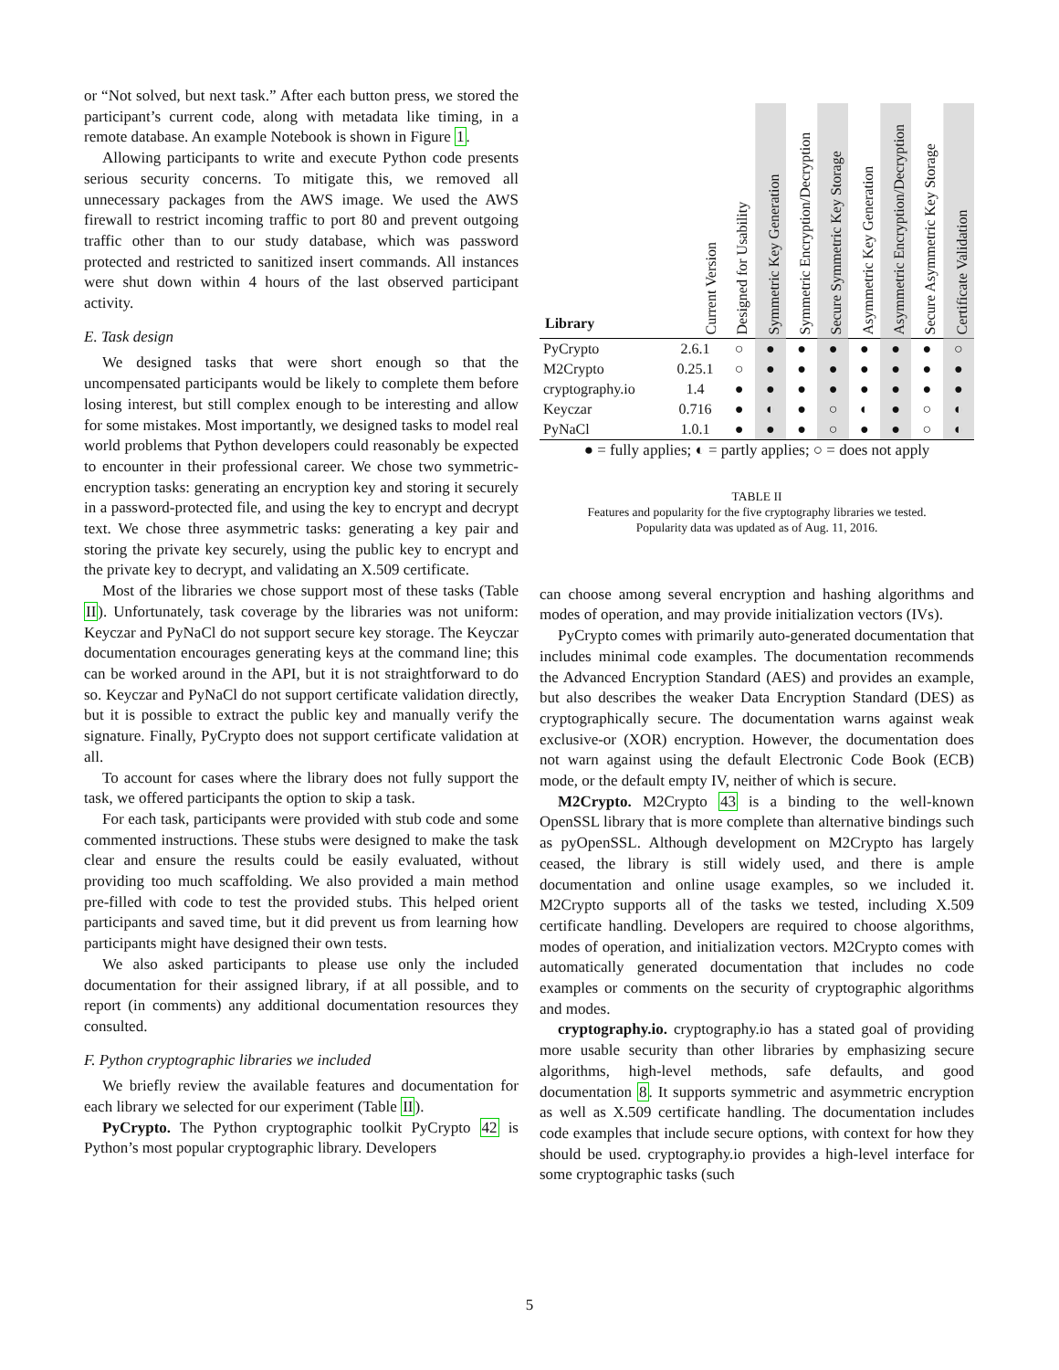or “Not solved, but next task.” After each button press, we stored the participant’s current code, along with metadata like timing, in a remote database. An example Notebook is shown in Figure 1.
Allowing participants to write and execute Python code presents serious security concerns. To mitigate this, we removed all unnecessary packages from the AWS image. We used the AWS firewall to restrict incoming traffic to port 80 and prevent outgoing traffic other than to our study database, which was password protected and restricted to sanitized insert commands. All instances were shut down within 4 hours of the last observed participant activity.
E. Task design
We designed tasks that were short enough so that the uncompensated participants would be likely to complete them before losing interest, but still complex enough to be interesting and allow for some mistakes. Most importantly, we designed tasks to model real world problems that Python developers could reasonably be expected to encounter in their professional career. We chose two symmetric-encryption tasks: generating an encryption key and storing it securely in a password-protected file, and using the key to encrypt and decrypt text. We chose three asymmetric tasks: generating a key pair and storing the private key securely, using the public key to encrypt and the private key to decrypt, and validating an X.509 certificate.
Most of the libraries we chose support most of these tasks (Table II). Unfortunately, task coverage by the libraries was not uniform: Keyczar and PyNaCl do not support secure key storage. The Keyczar documentation encourages generating keys at the command line; this can be worked around in the API, but it is not straightforward to do so. Keyczar and PyNaCl do not support certificate validation directly, but it is possible to extract the public key and manually verify the signature. Finally, PyCrypto does not support certificate validation at all.
To account for cases where the library does not fully support the task, we offered participants the option to skip a task.
For each task, participants were provided with stub code and some commented instructions. These stubs were designed to make the task clear and ensure the results could be easily evaluated, without providing too much scaffolding. We also provided a main method pre-filled with code to test the provided stubs. This helped orient participants and saved time, but it did prevent us from learning how participants might have designed their own tests.
We also asked participants to please use only the included documentation for their assigned library, if at all possible, and to report (in comments) any additional documentation resources they consulted.
F. Python cryptographic libraries we included
We briefly review the available features and documentation for each library we selected for our experiment (Table II).
PyCrypto. The Python cryptographic toolkit PyCrypto 42 is Python’s most popular cryptographic library. Developers
| Library | Current Version | Designed for Usability | Symmetric Key Generation | Symmetric Encryption/Decryption | Secure Symmetric Key Storage | Asymmetric Key Generation | Asymmetric Encryption/Decryption | Secure Asymmetric Key Storage | Certificate Validation |
| --- | --- | --- | --- | --- | --- | --- | --- | --- | --- |
| PyCrypto | 2.6.1 | ○ | ● | ● | ● | ● | ● | ● | ○ |
| M2Crypto | 0.25.1 | ○ | ● | ● | ● | ● | ● | ● | ● |
| cryptography.io | 1.4 | ● | ● | ● | ● | ● | ● | ● | ● |
| Keyczar | 0.716 | ● | ◐ | ● | ○ | ◐ | ● | ○ | ◐ |
| PyNaCl | 1.0.1 | ● | ● | ● | ○ | ● | ● | ○ | ◐ |
● = fully applies; ◐ = partly applies; ○ = does not apply
TABLE II
Features and popularity for the five cryptography libraries we tested.
Popularity data was updated as of Aug. 11, 2016.
can choose among several encryption and hashing algorithms and modes of operation, and may provide initialization vectors (IVs).
PyCrypto comes with primarily auto-generated documentation that includes minimal code examples. The documentation recommends the Advanced Encryption Standard (AES) and provides an example, but also describes the weaker Data Encryption Standard (DES) as cryptographically secure. The documentation warns against weak exclusive-or (XOR) encryption. However, the documentation does not warn against using the default Electronic Code Book (ECB) mode, or the default empty IV, neither of which is secure.
M2Crypto. M2Crypto 43 is a binding to the well-known OpenSSL library that is more complete than alternative bindings such as pyOpenSSL. Although development on M2Crypto has largely ceased, the library is still widely used, and there is ample documentation and online usage examples, so we included it. M2Crypto supports all of the tasks we tested, including X.509 certificate handling. Developers are required to choose algorithms, modes of operation, and initialization vectors. M2Crypto comes with automatically generated documentation that includes no code examples or comments on the security of cryptographic algorithms and modes.
cryptography.io. cryptography.io has a stated goal of providing more usable security than other libraries by emphasizing secure algorithms, high-level methods, safe defaults, and good documentation 8. It supports symmetric and asymmetric encryption as well as X.509 certificate handling. The documentation includes code examples that include secure options, with context for how they should be used. cryptography.io provides a high-level interface for some cryptographic tasks (such
5